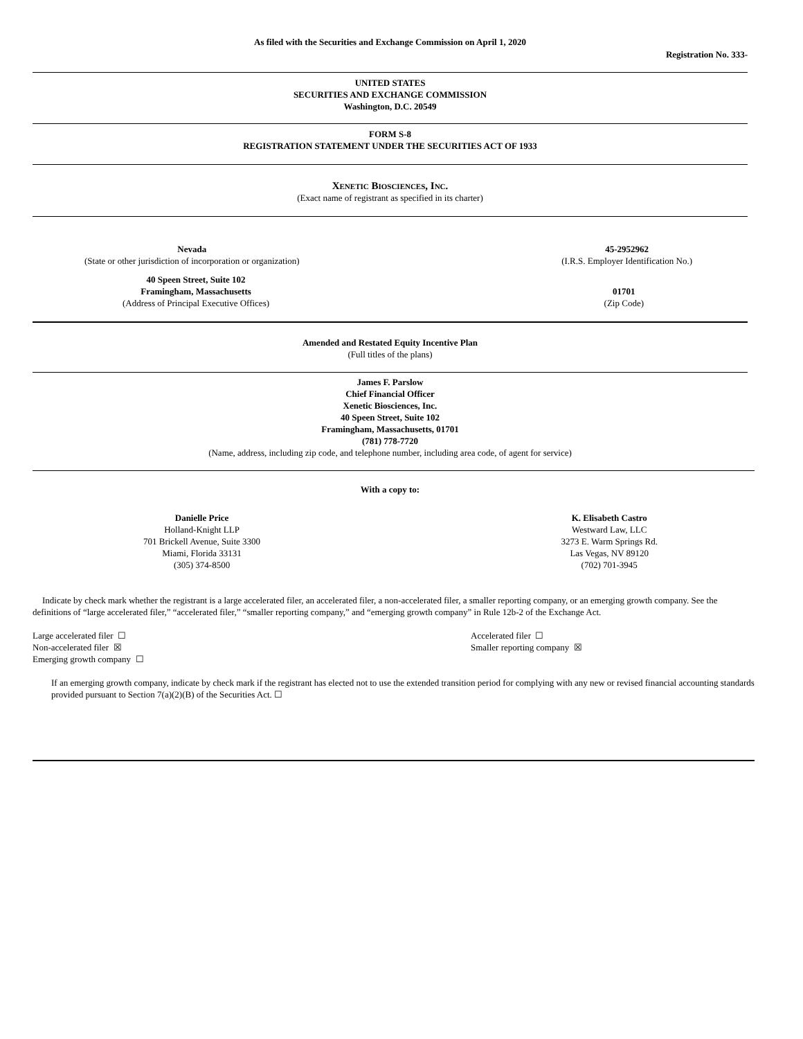As filed with the Securities and Exchange Commission on April 1, 2020
Registration No. 333-
UNITED STATES
SECURITIES AND EXCHANGE COMMISSION
Washington, D.C. 20549
FORM S-8
REGISTRATION STATEMENT UNDER THE SECURITIES ACT OF 1933
Xenetic Biosciences, Inc.
(Exact name of registrant as specified in its charter)
Nevada
(State or other jurisdiction of incorporation or organization)
45-2952962
(I.R.S. Employer Identification No.)
40 Speen Street, Suite 102
Framingham, Massachusetts
(Address of Principal Executive Offices)
01701
(Zip Code)
Amended and Restated Equity Incentive Plan
(Full titles of the plans)
James F. Parslow
Chief Financial Officer
Xenetic Biosciences, Inc.
40 Speen Street, Suite 102
Framingham, Massachusetts, 01701
(781) 778-7720
(Name, address, including zip code, and telephone number, including area code, of agent for service)
With a copy to:
Danielle Price
Holland-Knight LLP
701 Brickell Avenue, Suite 3300
Miami, Florida 33131
(305) 374-8500
K. Elisabeth Castro
Westward Law, LLC
3273 E. Warm Springs Rd.
Las Vegas, NV 89120
(702) 701-3945
Indicate by check mark whether the registrant is a large accelerated filer, an accelerated filer, a non-accelerated filer, a smaller reporting company, or an emerging growth company. See the definitions of “large accelerated filer,” “accelerated filer,” “smaller reporting company,” and “emerging growth company” in Rule 12b-2 of the Exchange Act.
Large accelerated filer ☐
Non-accelerated filer ☒
Emerging growth company ☐
Accelerated filer ☐
Smaller reporting company ☒
If an emerging growth company, indicate by check mark if the registrant has elected not to use the extended transition period for complying with any new or revised financial accounting standards provided pursuant to Section 7(a)(2)(B) of the Securities Act. ☐